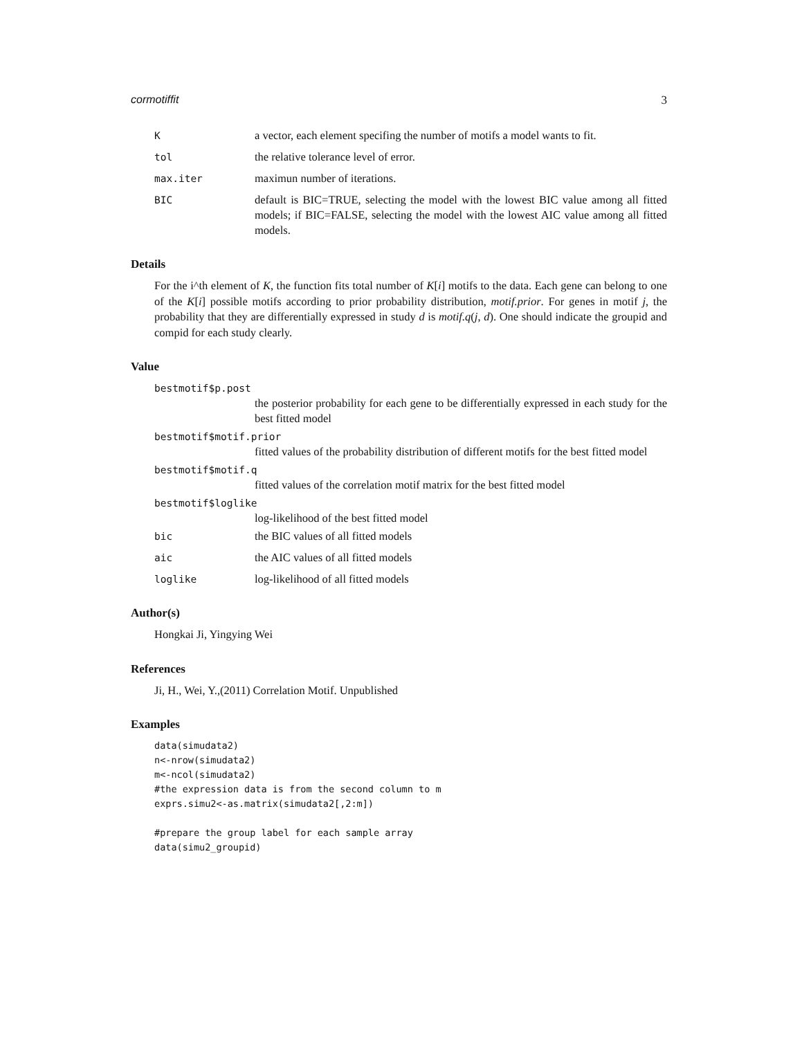cormotiffit 3
Ka vector, each element specifing the number of motifs a model wants to fit.
tol the relative tolerance level of error.
max.iter maximun number of iterations.
BIC default is BIC=TRUE, selecting the model with the lowest BIC value among all fitted models; if BIC=FALSE, selecting the model with the lowest AIC value among all fitted models.
Details
For the i^th element of K, the function fits total number of K[i] motifs to the data. Each gene can belong to one of the K[i] possible motifs according to prior probability distribution, motif.prior. For genes in motif j, the probability that they are differentially expressed in study d is motif.q(j, d). One should indicate the groupid and compid for each study clearly.
Value
bestmotif$p.post
the posterior probability for each gene to be differentially expressed in each study for the best fitted model
bestmotif$motif.prior
fitted values of the probability distribution of different motifs for the best fitted model
bestmotif$motif.q
fitted values of the correlation motif matrix for the best fitted model
bestmotif$loglike
log-likelihood of the best fitted model
bic the BIC values of all fitted models
aic the AIC values of all fitted models
loglike log-likelihood of all fitted models
Author(s)
Hongkai Ji, Yingying Wei
References
Ji, H., Wei, Y.,(2011) Correlation Motif. Unpublished
Examples
data(simudata2)
n<-nrow(simudata2)
m<-ncol(simudata2)
#the expression data is from the second column to m
exprs.simu2<-as.matrix(simudata2[,2:m])

#prepare the group label for each sample array
data(simu2_groupid)